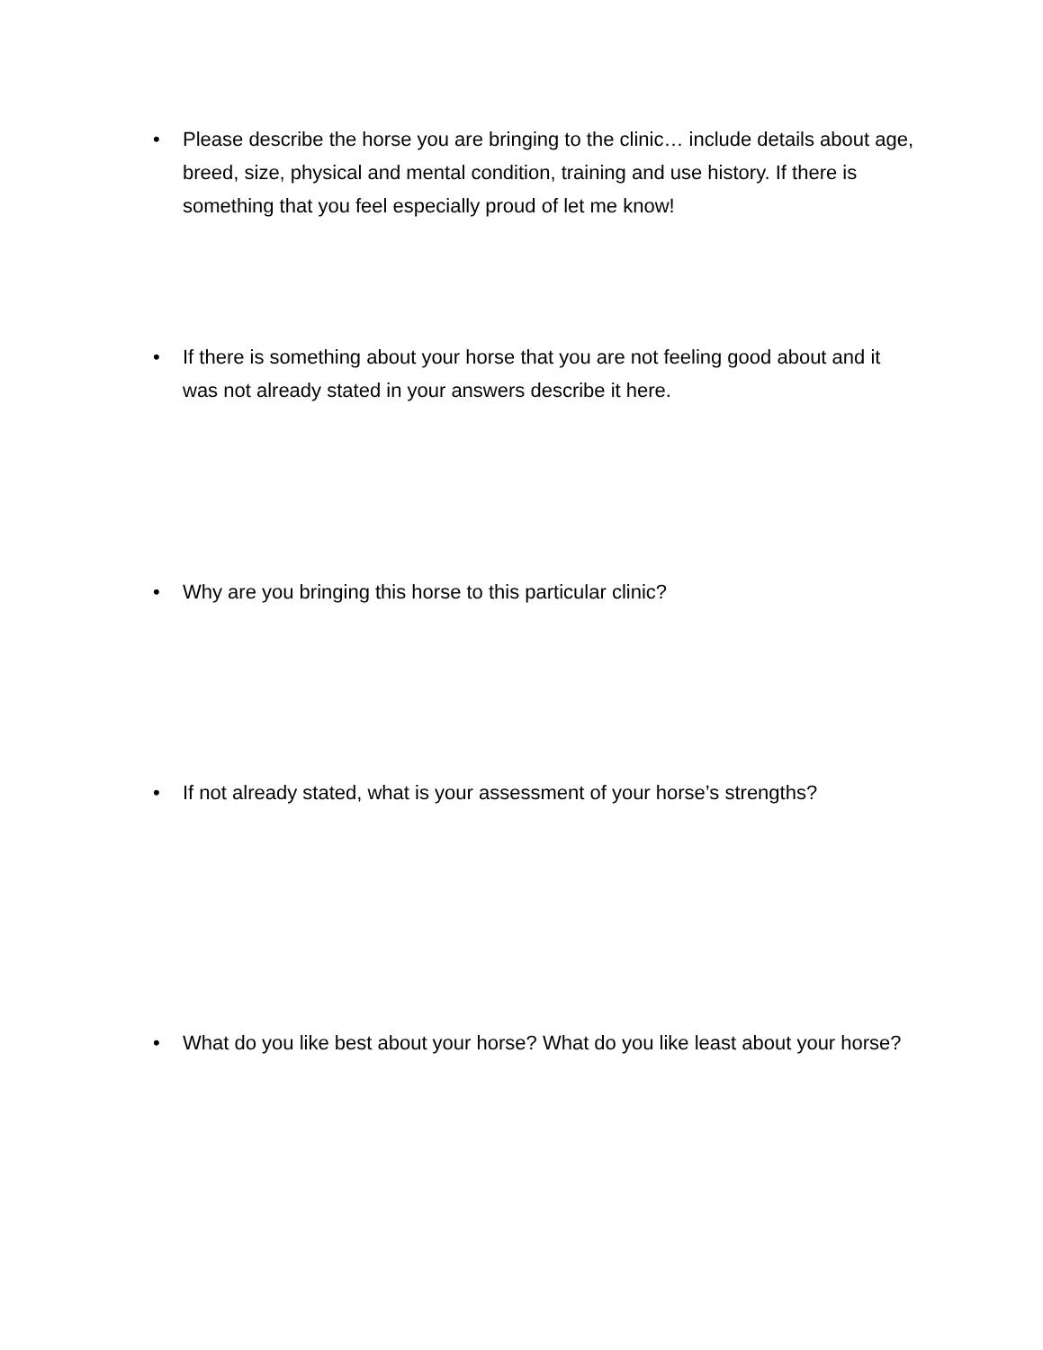• Please describe the horse you are bringing to the clinic… include details about age, breed, size, physical and mental condition, training and use history. If there is something that you feel especially proud of let me know!
• If there is something about your horse that you are not feeling good about and it was not already stated in your answers describe it here.
• Why are you bringing this horse to this particular clinic?
• If not already stated, what is your assessment of your horse’s strengths?
• What do you like best about your horse? What do you like least about your horse?